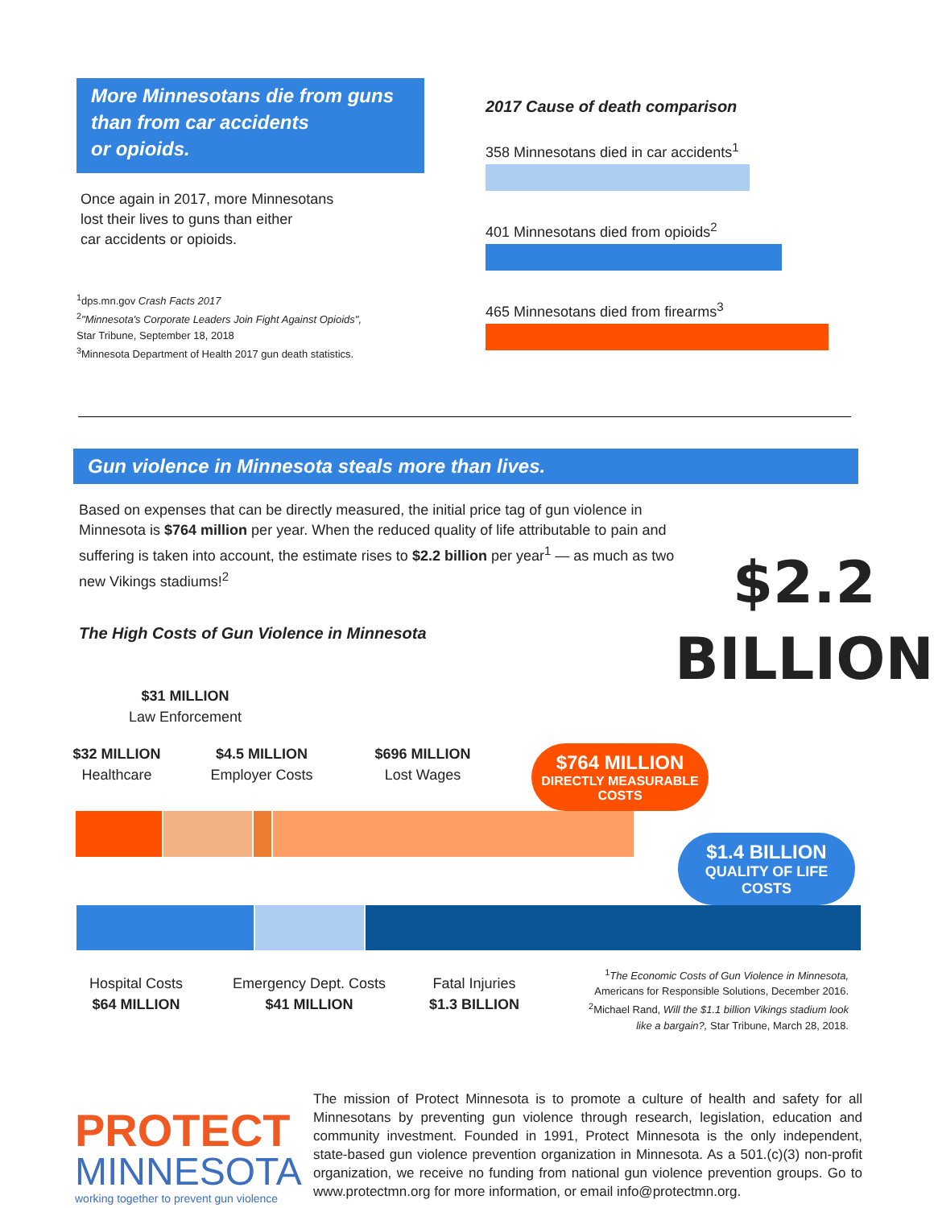More Minnesotans die from guns
than from car accidents
or opioids.
Once again in 2017, more Minnesotans
lost their lives to guns than either
car accidents or opioids.
<sup>1</sup> dps.mn.gov Crash Facts 2017
<sup>2</sup> "Minnesota's Corporate Leaders Join Fight Against Opioids",
Star Tribune, September 18, 2018
<sup>3</sup> Minnesota Department of Health 2017 gun death statistics.
2017 Cause of death comparison
358 Minnesotans died in car accidents<sup>1</sup>
401 Minnesotans died from opioids<sup>2</sup>
465 Minnesotans died from firearms<sup>3</sup>
Gun violence in Minnesota steals more than lives.
Based on expenses that can be directly measured, the initial price tag of gun violence in Minnesota is $764 million per year. When the reduced quality of life attributable to pain and suffering is taken into account, the estimate rises to $2.2 billion per year<sup>1</sup> — as much as two new Vikings stadiums!<sup>2</sup>
The High Costs of Gun Violence in Minnesota
$2.2
BILLION
$31 MILLION
Law Enforcement
$32 MILLION
Healthcare
$4.5 MILLION
Employer Costs
$696 MILLION
Lost Wages
$764 MILLION
DIRECTLY MEASURABLE
COSTS
$1.4 BILLION
QUALITY OF LIFE
COSTS
Hospital Costs
$64 MILLION
Emergency Dept. Costs
$41 MILLION
Fatal Injuries
$1.3 BILLION
<sup>1</sup> The Economic Costs of Gun Violence in Minnesota,
Americans for Responsible Solutions, December 2016.
<sup>2</sup> Michael Rand, Will the $1.1 billion Vikings stadium look like a bargain?, Star Tribune, March 28, 2018.
PROTECT
MINNESOTA
working together to prevent gun violence
The mission of Protect Minnesota is to promote a culture of health and safety for all Minnesotans by preventing gun violence through research, legislation, education and community investment. Founded in 1991, Protect Minnesota is the only independent, state-based gun violence prevention organization in Minnesota. As a 501.(c)(3) non-profit organization, we receive no funding from national gun violence prevention groups. Go to www.protectmn.org for more information, or email info@protectmn.org.